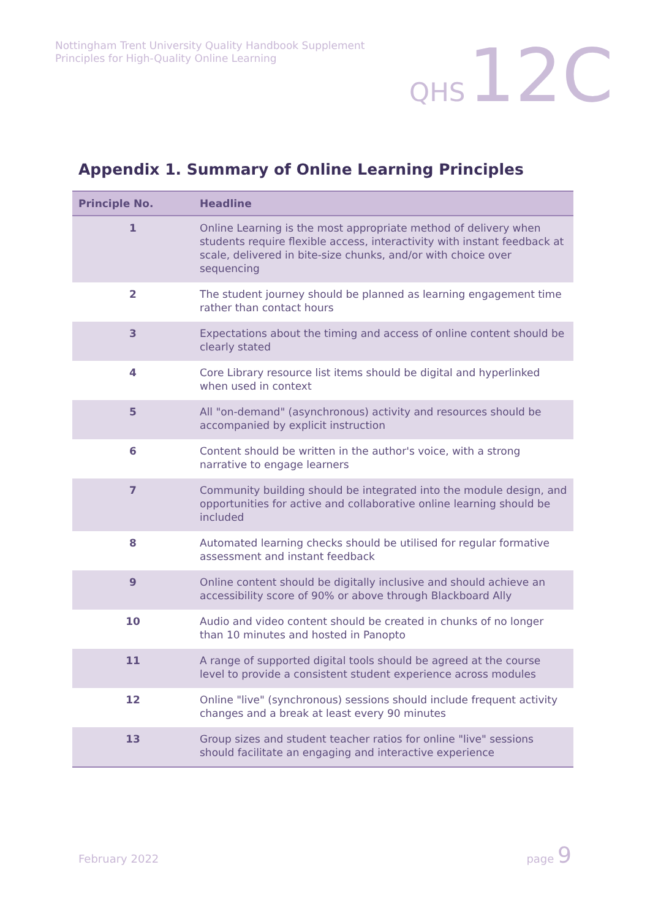Nottingham Trent University Quality Handbook Supplement
Principles for High-Quality Online Learning
QHS 12C
Appendix 1. Summary of Online Learning Principles
| Principle No. | Headline |
| --- | --- |
| 1 | Online Learning is the most appropriate method of delivery when students require flexible access, interactivity with instant feedback at scale, delivered in bite-size chunks, and/or with choice over sequencing |
| 2 | The student journey should be planned as learning engagement time rather than contact hours |
| 3 | Expectations about the timing and access of online content should be clearly stated |
| 4 | Core Library resource list items should be digital and hyperlinked when used in context |
| 5 | All "on-demand" (asynchronous) activity and resources should be accompanied by explicit instruction |
| 6 | Content should be written in the author's voice, with a strong narrative to engage learners |
| 7 | Community building should be integrated into the module design, and opportunities for active and collaborative online learning should be included |
| 8 | Automated learning checks should be utilised for regular formative assessment and instant feedback |
| 9 | Online content should be digitally inclusive and should achieve an accessibility score of 90% or above through Blackboard Ally |
| 10 | Audio and video content should be created in chunks of no longer than 10 minutes and hosted in Panopto |
| 11 | A range of supported digital tools should be agreed at the course level to provide a consistent student experience across modules |
| 12 | Online "live" (synchronous) sessions should include frequent activity changes and a break at least every 90 minutes |
| 13 | Group sizes and student teacher ratios for online "live" sessions should facilitate an engaging and interactive experience |
February 2022 page 9